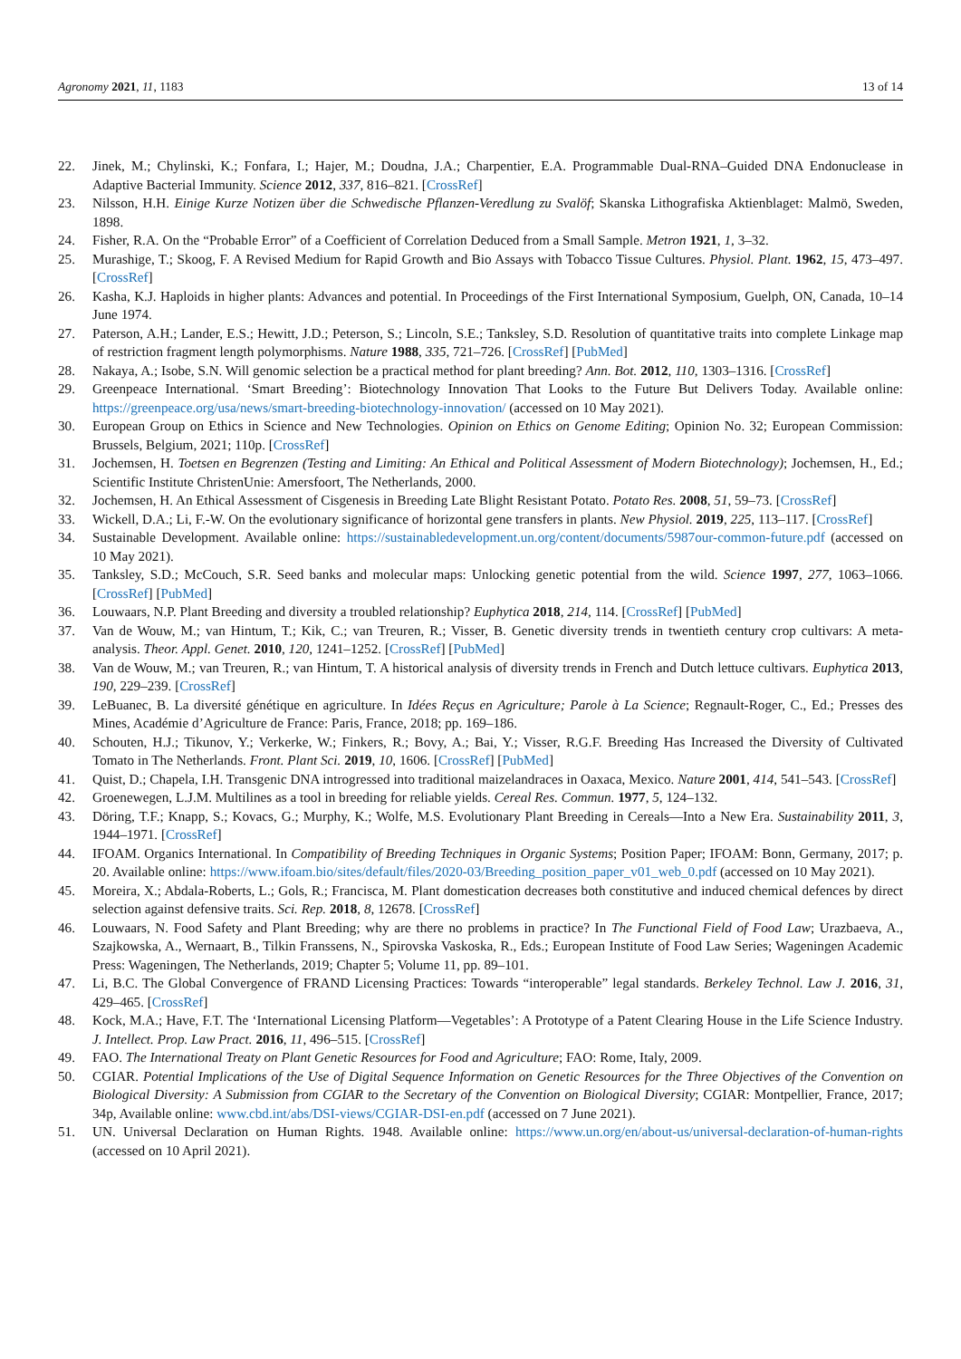Agronomy 2021, 11, 1183 13 of 14
22. Jinek, M.; Chylinski, K.; Fonfara, I.; Hajer, M.; Doudna, J.A.; Charpentier, E.A. Programmable Dual-RNA–Guided DNA Endonuclease in Adaptive Bacterial Immunity. Science 2012, 337, 816–821. [CrossRef]
23. Nilsson, H.H. Einige Kurze Notizen über die Schwedische Pflanzen-Veredlung zu Svalöf; Skanska Lithografiska Aktienblaget: Malmö, Sweden, 1898.
24. Fisher, R.A. On the “Probable Error” of a Coefficient of Correlation Deduced from a Small Sample. Metron 1921, 1, 3–32.
25. Murashige, T.; Skoog, F. A Revised Medium for Rapid Growth and Bio Assays with Tobacco Tissue Cultures. Physiol. Plant. 1962, 15, 473–497. [CrossRef]
26. Kasha, K.J. Haploids in higher plants: Advances and potential. In Proceedings of the First International Symposium, Guelph, ON, Canada, 10–14 June 1974.
27. Paterson, A.H.; Lander, E.S.; Hewitt, J.D.; Peterson, S.; Lincoln, S.E.; Tanksley, S.D. Resolution of quantitative traits into complete Linkage map of restriction fragment length polymorphisms. Nature 1988, 335, 721–726. [CrossRef] [PubMed]
28. Nakaya, A.; Isobe, S.N. Will genomic selection be a practical method for plant breeding? Ann. Bot. 2012, 110, 1303–1316. [CrossRef]
29. Greenpeace International. ‘Smart Breeding’: Biotechnology Innovation That Looks to the Future But Delivers Today. Available online: https://greenpeace.org/usa/news/smart-breeding-biotechnology-innovation/ (accessed on 10 May 2021).
30. European Group on Ethics in Science and New Technologies. Opinion on Ethics on Genome Editing; Opinion No. 32; European Commission: Brussels, Belgium, 2021; 110p. [CrossRef]
31. Jochemsen, H. Toetsen en Begrenzen (Testing and Limiting: An Ethical and Political Assessment of Modern Biotechnology); Jochemsen, H., Ed.; Scientific Institute ChristenUnie: Amersfoort, The Netherlands, 2000.
32. Jochemsen, H. An Ethical Assessment of Cisgenesis in Breeding Late Blight Resistant Potato. Potato Res. 2008, 51, 59–73. [CrossRef]
33. Wickell, D.A.; Li, F.-W. On the evolutionary significance of horizontal gene transfers in plants. New Physiol. 2019, 225, 113–117. [CrossRef]
34. Sustainable Development. Available online: https://sustainabledevelopment.un.org/content/documents/5987our-common-future.pdf (accessed on 10 May 2021).
35. Tanksley, S.D.; McCouch, S.R. Seed banks and molecular maps: Unlocking genetic potential from the wild. Science 1997, 277, 1063–1066. [CrossRef] [PubMed]
36. Louwaars, N.P. Plant Breeding and diversity a troubled relationship? Euphytica 2018, 214, 114. [CrossRef] [PubMed]
37. Van de Wouw, M.; van Hintum, T.; Kik, C.; van Treuren, R.; Visser, B. Genetic diversity trends in twentieth century crop cultivars: A meta-analysis. Theor. Appl. Genet. 2010, 120, 1241–1252. [CrossRef] [PubMed]
38. Van de Wouw, M.; van Treuren, R.; van Hintum, T. A historical analysis of diversity trends in French and Dutch lettuce cultivars. Euphytica 2013, 190, 229–239. [CrossRef]
39. LeBuanec, B. La diversité génétique en agriculture. In Idées Reçus en Agriculture; Parole à La Science; Regnault-Roger, C., Ed.; Presses des Mines, Académie d’Agriculture de France: Paris, France, 2018; pp. 169–186.
40. Schouten, H.J.; Tikunov, Y.; Verkerke, W.; Finkers, R.; Bovy, A.; Bai, Y.; Visser, R.G.F. Breeding Has Increased the Diversity of Cultivated Tomato in The Netherlands. Front. Plant Sci. 2019, 10, 1606. [CrossRef] [PubMed]
41. Quist, D.; Chapela, I.H. Transgenic DNA introgressed into traditional maizelandraces in Oaxaca, Mexico. Nature 2001, 414, 541–543. [CrossRef]
42. Groenewegen, L.J.M. Multilines as a tool in breeding for reliable yields. Cereal Res. Commun. 1977, 5, 124–132.
43. Döring, T.F.; Knapp, S.; Kovacs, G.; Murphy, K.; Wolfe, M.S. Evolutionary Plant Breeding in Cereals—Into a New Era. Sustainability 2011, 3, 1944–1971. [CrossRef]
44. IFOAM. Organics International. In Compatibility of Breeding Techniques in Organic Systems; Position Paper; IFOAM: Bonn, Germany, 2017; p. 20. Available online: https://www.ifoam.bio/sites/default/files/2020-03/Breeding_position_paper_v01_web_0.pdf (accessed on 10 May 2021).
45. Moreira, X.; Abdala-Roberts, L.; Gols, R.; Francisca, M. Plant domestication decreases both constitutive and induced chemical defences by direct selection against defensive traits. Sci. Rep. 2018, 8, 12678. [CrossRef]
46. Louwaars, N. Food Safety and Plant Breeding; why are there no problems in practice? In The Functional Field of Food Law; Urazbaeva, A., Szajkowska, A., Wernaart, B., Tilkin Franssens, N., Spirovska Vaskoska, R., Eds.; European Institute of Food Law Series; Wageningen Academic Press: Wageningen, The Netherlands, 2019; Chapter 5; Volume 11, pp. 89–101.
47. Li, B.C. The Global Convergence of FRAND Licensing Practices: Towards “interoperable” legal standards. Berkeley Technol. Law J. 2016, 31, 429–465. [CrossRef]
48. Kock, M.A.; Have, F.T. The ‘International Licensing Platform—Vegetables’: A Prototype of a Patent Clearing House in the Life Science Industry. J. Intellect. Prop. Law Pract. 2016, 11, 496–515. [CrossRef]
49. FAO. The International Treaty on Plant Genetic Resources for Food and Agriculture; FAO: Rome, Italy, 2009.
50. CGIAR. Potential Implications of the Use of Digital Sequence Information on Genetic Resources for the Three Objectives of the Convention on Biological Diversity: A Submission from CGIAR to the Secretary of the Convention on Biological Diversity; CGIAR: Montpellier, France, 2017; 34p, Available online: www.cbd.int/abs/DSI-views/CGIAR-DSI-en.pdf (accessed on 7 June 2021).
51. UN. Universal Declaration on Human Rights. 1948. Available online: https://www.un.org/en/about-us/universal-declaration-of-human-rights (accessed on 10 April 2021).